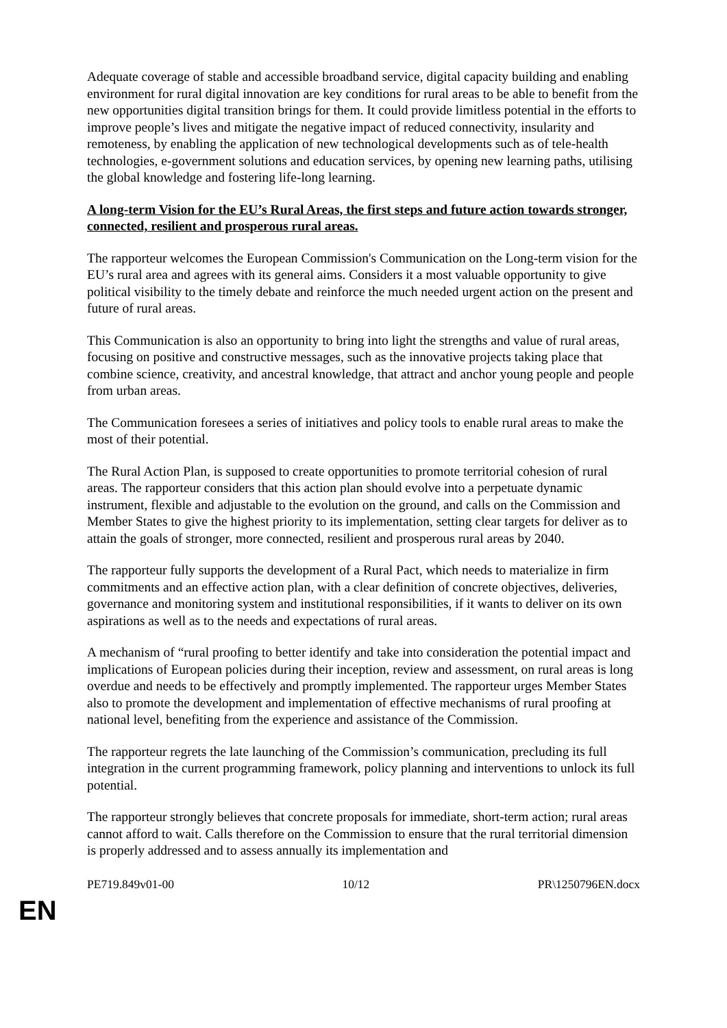Adequate coverage of stable and accessible broadband service, digital capacity building and enabling environment for rural digital innovation are key conditions for rural areas to be able to benefit from the new opportunities digital transition brings for them. It could provide limitless potential in the efforts to improve people’s lives and mitigate the negative impact of reduced connectivity, insularity and remoteness, by enabling the application of new technological developments such as of tele-health technologies, e-government solutions and education services, by opening new learning paths, utilising the global knowledge and fostering life-long learning.
A long-term Vision for the EU’s Rural Areas, the first steps and future action towards stronger, connected, resilient and prosperous rural areas.
The rapporteur welcomes the European Commission's Communication on the Long-term vision for the EU’s rural area and agrees with its general aims. Considers it a most valuable opportunity to give political visibility to the timely debate and reinforce the much needed urgent action on the present and future of rural areas.
This Communication is also an opportunity to bring into light the strengths and value of rural areas, focusing on positive and constructive messages, such as the innovative projects taking place that combine science, creativity, and ancestral knowledge, that attract and anchor young people and people from urban areas.
The Communication foresees a series of initiatives and policy tools to enable rural areas to make the most of their potential.
The Rural Action Plan, is supposed to create opportunities to promote territorial cohesion of rural areas. The rapporteur considers that this action plan should evolve into a perpetuate dynamic instrument, flexible and adjustable to the evolution on the ground, and calls on the Commission and Member States to give the highest priority to its implementation, setting clear targets for deliver as to attain the goals of stronger, more connected, resilient and prosperous rural areas by 2040.
The rapporteur fully supports the development of a Rural Pact, which needs to materialize in firm commitments and an effective action plan, with a clear definition of concrete objectives, deliveries, governance and monitoring system and institutional responsibilities, if it wants to deliver on its own aspirations as well as to the needs and expectations of rural areas.
A mechanism of “rural proofing to better identify and take into consideration the potential impact and implications of European policies during their inception, review and assessment, on rural areas is long overdue and needs to be effectively and promptly implemented. The rapporteur urges Member States also to promote the development and implementation of effective mechanisms of rural proofing at national level, benefiting from the experience and assistance of the Commission.
The rapporteur regrets the late launching of the Commission’s communication, precluding its full integration in the current programming framework, policy planning and interventions to unlock its full potential.
The rapporteur strongly believes that concrete proposals for immediate, short-term action; rural areas cannot afford to wait. Calls therefore on the Commission to ensure that the rural territorial dimension is properly addressed and to assess annually its implementation and
PE719.849v01-00 10/12 PR\1250796EN.docx
EN